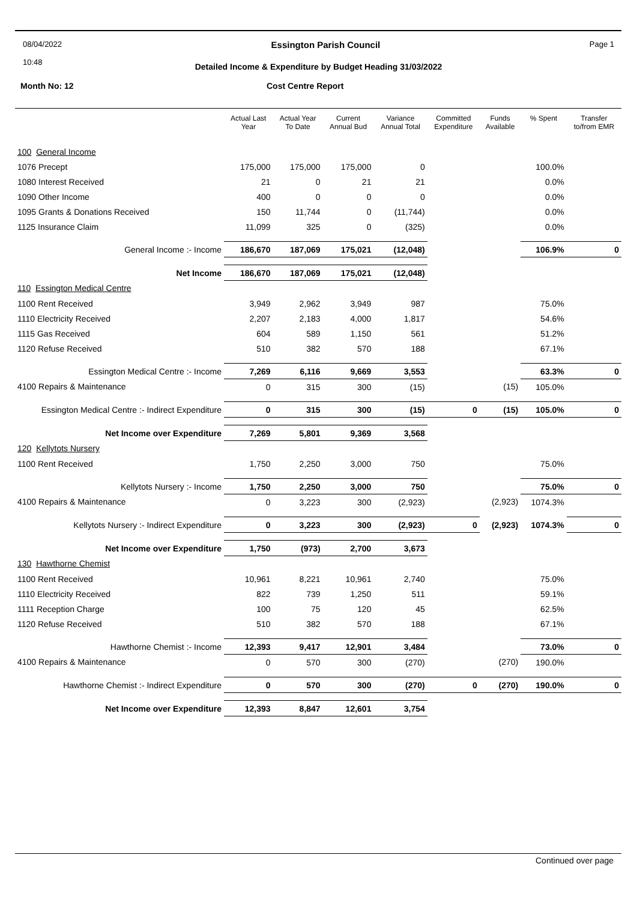08/04/2022
10:48 Essington Parish Council Page 1
Detailed Income & Expenditure by Budget Heading 31/03/2022
Month No: 12 Cost Centre Report
| | Actual Last Year | Actual Year To Date | Current Annual Bud | Variance Annual Total | Committed Expenditure | Funds Available | % Spent | Transfer to/from EMR |
| --- | --- | --- | --- | --- | --- | --- | --- | --- |
| 100 General Income | | | | | | | | |
| 1076 Precept | 175,000 | 175,000 | 175,000 | 0 | | | 100.0% | |
| 1080 Interest Received | 21 | 0 | 21 | 21 | | | 0.0% | |
| 1090 Other Income | 400 | 0 | 0 | 0 | | | 0.0% | |
| 1095 Grants & Donations Received | 150 | 11,744 | 0 | (11,744) | | | 0.0% | |
| 1125 Insurance Claim | 11,099 | 325 | 0 | (325) | | | 0.0% | |
| General Income :- Income | 186,670 | 187,069 | 175,021 | (12,048) | | | 106.9% | 0 |
| Net Income | 186,670 | 187,069 | 175,021 | (12,048) | | | | |
| 110 Essington Medical Centre | | | | | | | | |
| 1100 Rent Received | 3,949 | 2,962 | 3,949 | 987 | | | 75.0% | |
| 1110 Electricity Received | 2,207 | 2,183 | 4,000 | 1,817 | | | 54.6% | |
| 1115 Gas Received | 604 | 589 | 1,150 | 561 | | | 51.2% | |
| 1120 Refuse Received | 510 | 382 | 570 | 188 | | | 67.1% | |
| Essington Medical Centre :- Income | 7,269 | 6,116 | 9,669 | 3,553 | | | 63.3% | 0 |
| 4100 Repairs & Maintenance | 0 | 315 | 300 | (15) | | (15) | 105.0% | |
| Essington Medical Centre :- Indirect Expenditure | 0 | 315 | 300 | (15) | 0 | (15) | 105.0% | 0 |
| Net Income over Expenditure | 7,269 | 5,801 | 9,369 | 3,568 | | | | |
| 120 Kellytots Nursery | | | | | | | | |
| 1100 Rent Received | 1,750 | 2,250 | 3,000 | 750 | | | 75.0% | |
| Kellytots Nursery :- Income | 1,750 | 2,250 | 3,000 | 750 | | | 75.0% | 0 |
| 4100 Repairs & Maintenance | 0 | 3,223 | 300 | (2,923) | | (2,923) | 1074.3% | |
| Kellytots Nursery :- Indirect Expenditure | 0 | 3,223 | 300 | (2,923) | 0 | (2,923) | 1074.3% | 0 |
| Net Income over Expenditure | 1,750 | (973) | 2,700 | 3,673 | | | | |
| 130 Hawthorne Chemist | | | | | | | | |
| 1100 Rent Received | 10,961 | 8,221 | 10,961 | 2,740 | | | 75.0% | |
| 1110 Electricity Received | 822 | 739 | 1,250 | 511 | | | 59.1% | |
| 1111 Reception Charge | 100 | 75 | 120 | 45 | | | 62.5% | |
| 1120 Refuse Received | 510 | 382 | 570 | 188 | | | 67.1% | |
| Hawthorne Chemist :- Income | 12,393 | 9,417 | 12,901 | 3,484 | | | 73.0% | 0 |
| 4100 Repairs & Maintenance | 0 | 570 | 300 | (270) | | (270) | 190.0% | |
| Hawthorne Chemist :- Indirect Expenditure | 0 | 570 | 300 | (270) | 0 | (270) | 190.0% | 0 |
| Net Income over Expenditure | 12,393 | 8,847 | 12,601 | 3,754 | | | | |
Continued over page